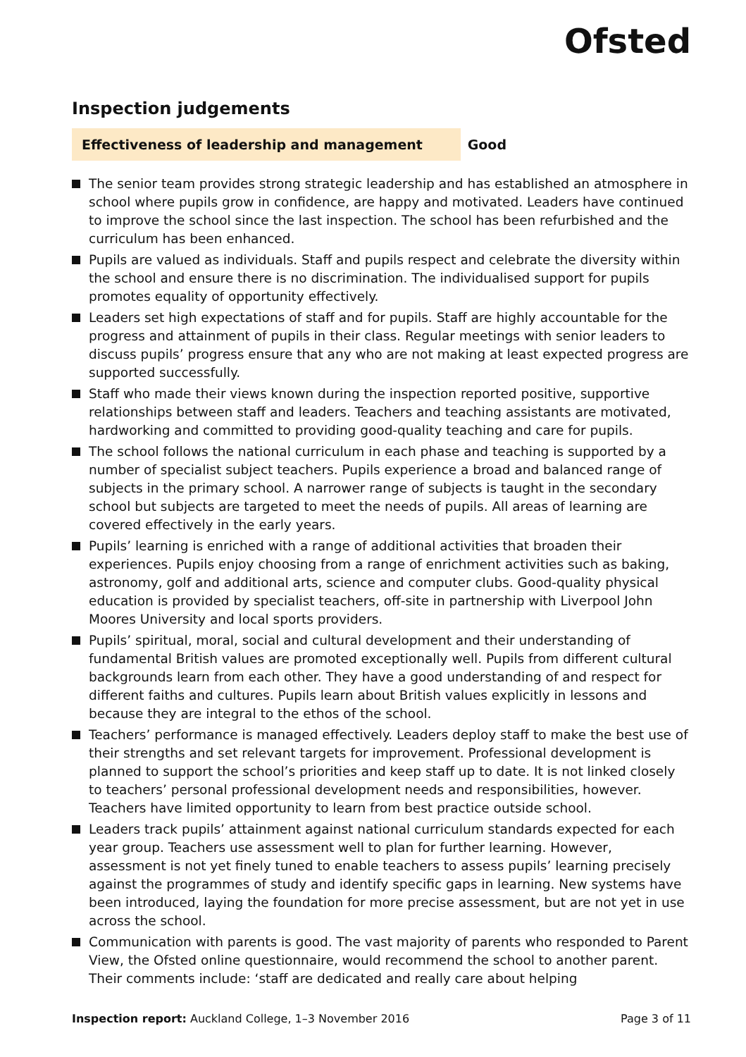Ofsted
Inspection judgements
Effectiveness of leadership and management Good
The senior team provides strong strategic leadership and has established an atmosphere in school where pupils grow in confidence, are happy and motivated. Leaders have continued to improve the school since the last inspection. The school has been refurbished and the curriculum has been enhanced.
Pupils are valued as individuals. Staff and pupils respect and celebrate the diversity within the school and ensure there is no discrimination. The individualised support for pupils promotes equality of opportunity effectively.
Leaders set high expectations of staff and for pupils. Staff are highly accountable for the progress and attainment of pupils in their class. Regular meetings with senior leaders to discuss pupils’ progress ensure that any who are not making at least expected progress are supported successfully.
Staff who made their views known during the inspection reported positive, supportive relationships between staff and leaders. Teachers and teaching assistants are motivated, hardworking and committed to providing good-quality teaching and care for pupils.
The school follows the national curriculum in each phase and teaching is supported by a number of specialist subject teachers. Pupils experience a broad and balanced range of subjects in the primary school. A narrower range of subjects is taught in the secondary school but subjects are targeted to meet the needs of pupils. All areas of learning are covered effectively in the early years.
Pupils’ learning is enriched with a range of additional activities that broaden their experiences. Pupils enjoy choosing from a range of enrichment activities such as baking, astronomy, golf and additional arts, science and computer clubs. Good-quality physical education is provided by specialist teachers, off-site in partnership with Liverpool John Moores University and local sports providers.
Pupils’ spiritual, moral, social and cultural development and their understanding of fundamental British values are promoted exceptionally well. Pupils from different cultural backgrounds learn from each other. They have a good understanding of and respect for different faiths and cultures. Pupils learn about British values explicitly in lessons and because they are integral to the ethos of the school.
Teachers’ performance is managed effectively. Leaders deploy staff to make the best use of their strengths and set relevant targets for improvement. Professional development is planned to support the school’s priorities and keep staff up to date. It is not linked closely to teachers’ personal professional development needs and responsibilities, however. Teachers have limited opportunity to learn from best practice outside school.
Leaders track pupils’ attainment against national curriculum standards expected for each year group. Teachers use assessment well to plan for further learning. However, assessment is not yet finely tuned to enable teachers to assess pupils’ learning precisely against the programmes of study and identify specific gaps in learning. New systems have been introduced, laying the foundation for more precise assessment, but are not yet in use across the school.
Communication with parents is good. The vast majority of parents who responded to Parent View, the Ofsted online questionnaire, would recommend the school to another parent. Their comments include: ‘staff are dedicated and really care about helping
Inspection report: Auckland College, 1–3 November 2016 Page 3 of 11